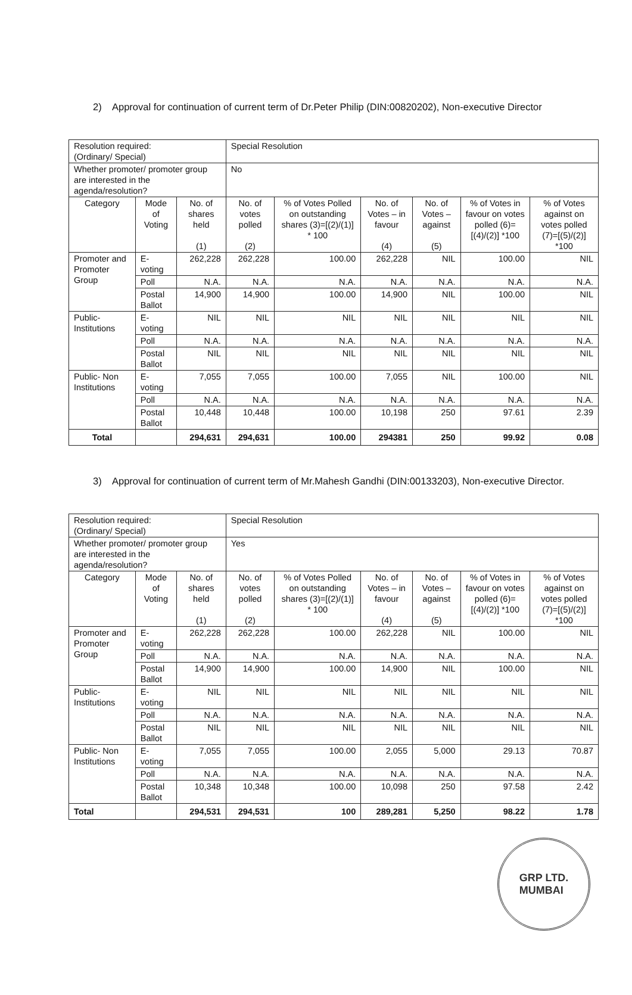2) Approval for continuation of current term of Dr.Peter Philip (DIN:00820202), Non-executive Director
| Resolution required: (Ordinary/ Special) | | | Special Resolution | | | | | |
| Whether promoter/ promoter group are interested in the agenda/resolution? | | | No | | | | | |
| Category | Mode of Voting | No. of shares held (1) | No. of votes polled (2) | % of Votes Polled on outstanding shares (3)=[(2)/(1)] * 100 | No. of Votes – in favour (4) | No. of Votes – against (5) | % of Votes in favour on votes polled (6)=[(4)/(2)] *100 | % of Votes against on votes polled (7)=[(5)/(2)] *100 |
| Promoter and Promoter Group | E-voting | 262,228 | 262,228 | 100.00 | 262,228 | NIL | 100.00 | NIL |
| | Poll | N.A. | N.A. | N.A. | N.A. | N.A. | N.A. | N.A. |
| | Postal Ballot | 14,900 | 14,900 | 100.00 | 14,900 | NIL | 100.00 | NIL |
| Public- Institutions | E-voting | NIL | NIL | NIL | NIL | NIL | NIL | NIL |
| | Poll | N.A. | N.A. | N.A. | N.A. | N.A. | N.A. | N.A. |
| | Postal Ballot | NIL | NIL | NIL | NIL | NIL | NIL | NIL |
| Public- Non Institutions | E-voting | 7,055 | 7,055 | 100.00 | 7,055 | NIL | 100.00 | NIL |
| | Poll | N.A. | N.A. | N.A. | N.A. | N.A. | N.A. | N.A. |
| | Postal Ballot | 10,448 | 10,448 | 100.00 | 10,198 | 250 | 97.61 | 2.39 |
| Total | | 294,631 | 294,631 | 100.00 | 294381 | 250 | 99.92 | 0.08 |
3) Approval for continuation of current term of Mr.Mahesh Gandhi (DIN:00133203), Non-executive Director.
| Resolution required: (Ordinary/ Special) | | | Special Resolution | | | | | |
| Whether promoter/ promoter group are interested in the agenda/resolution? | | | Yes | | | | | |
| Category | Mode of Voting | No. of shares held (1) | No. of votes polled (2) | % of Votes Polled on outstanding shares (3)=[(2)/(1)] * 100 | No. of Votes – in favour (4) | No. of Votes – against (5) | % of Votes in favour on votes polled (6)=[(4)/(2)] *100 | % of Votes against on votes polled (7)=[(5)/(2)] *100 |
| Promoter and Promoter Group | E-voting | 262,228 | 262,228 | 100.00 | 262,228 | NIL | 100.00 | NIL |
| | Poll | N.A. | N.A. | N.A. | N.A. | N.A. | N.A. | N.A. |
| | Postal Ballot | 14,900 | 14,900 | 100.00 | 14,900 | NIL | 100.00 | NIL |
| Public- Institutions | E-voting | NIL | NIL | NIL | NIL | NIL | NIL | NIL |
| | Poll | N.A. | N.A. | N.A. | N.A. | N.A. | N.A. | N.A. |
| | Postal Ballot | NIL | NIL | NIL | NIL | NIL | NIL | NIL |
| Public- Non Institutions | E-voting | 7,055 | 7,055 | 100.00 | 2,055 | 5,000 | 29.13 | 70.87 |
| | Poll | N.A. | N.A. | N.A. | N.A. | N.A. | N.A. | N.A. |
| | Postal Ballot | 10,348 | 10,348 | 100.00 | 10,098 | 250 | 97.58 | 2.42 |
| Total | | 294,531 | 294,531 | 100 | 289,281 | 5,250 | 98.22 | 1.78 |
GRP LTD.
MUMBAI